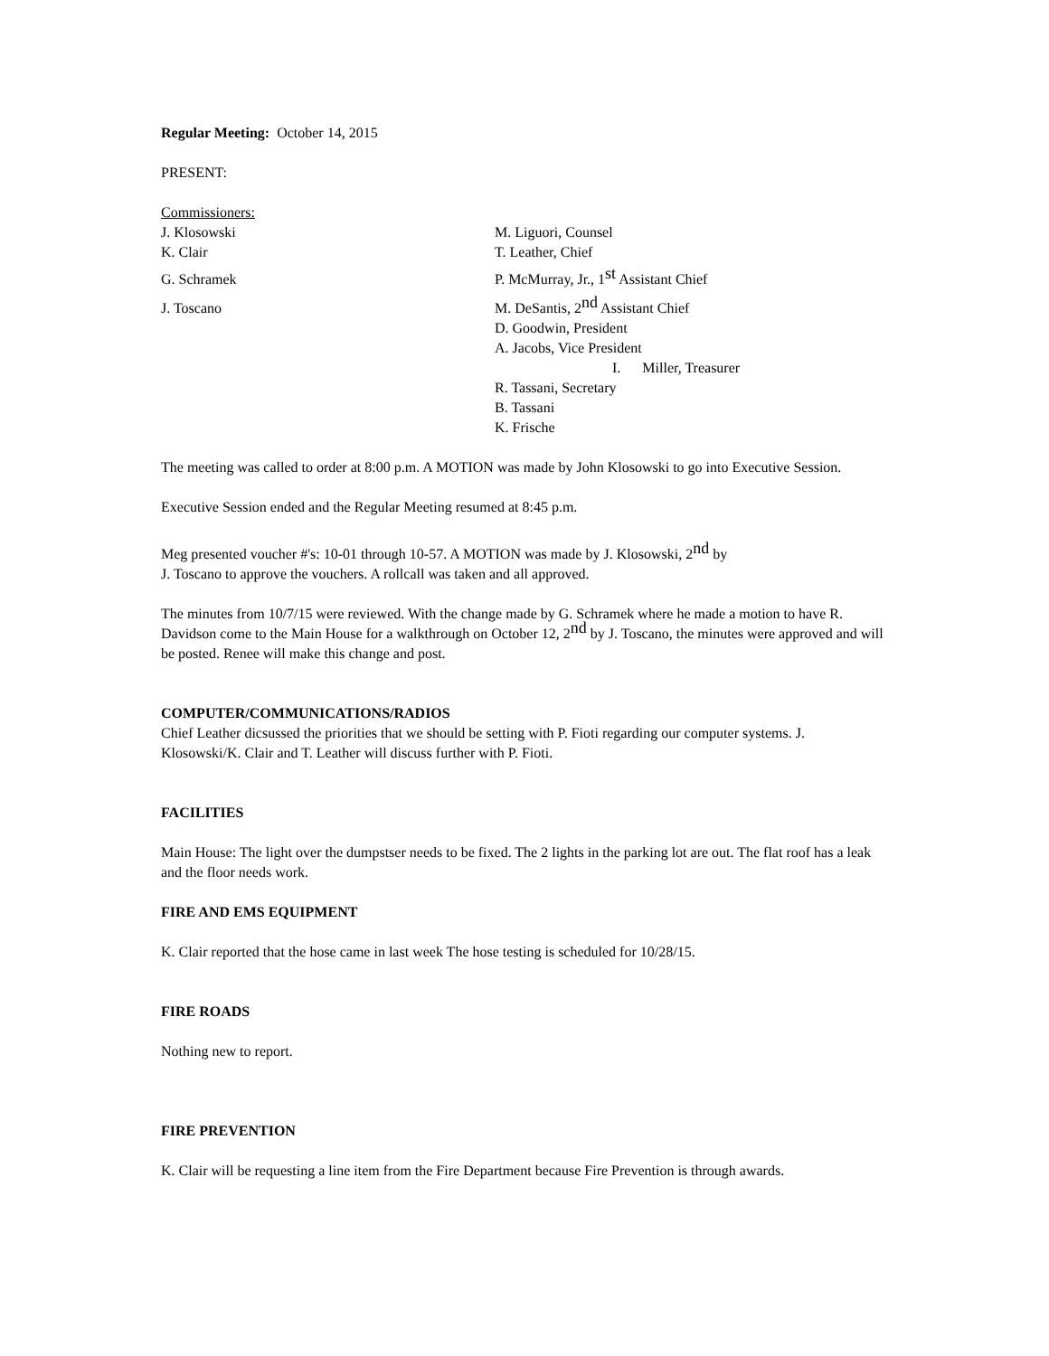Regular Meeting: October 14, 2015
PRESENT:
Commissioners:
J. Klosowski M. Liguori, Counsel
K. Clair T. Leather, Chief
G. Schramek P. McMurray, Jr., 1<sup>st</sup> Assistant Chief
J. Toscano M. DeSantis, 2<sup>nd</sup> Assistant Chief
D. Goodwin, President
A. Jacobs, Vice President
I. Miller, Treasurer
R. Tassani, Secretary
B. Tassani
K. Frische
The meeting was called to order at 8:00 p.m. A MOTION was made by John Klosowski to go into Executive Session.
Executive Session ended and the Regular Meeting resumed at 8:45 p.m.
Meg presented voucher #'s: 10-01 through 10-57. A MOTION was made by J. Klosowski, 2<sup>nd</sup> by
J. Toscano to approve the vouchers. A rollcall was taken and all approved.
The minutes from 10/7/15 were reviewed. With the change made by G. Schramek where he made a motion to have R. Davidson come to the Main House for a walkthrough on October 12, 2<sup>nd</sup> by J. Toscano, the minutes were approved and will be posted. Renee will make this change and post.
COMPUTER/COMMUNICATIONS/RADIOS
Chief Leather dicsussed the priorities that we should be setting with P. Fioti regarding our computer systems. J. Klosowski/K. Clair and T. Leather will discuss further with P. Fioti.
FACILITIES
Main House: The light over the dumpstser needs to be fixed. The 2 lights in the parking lot are out. The flat roof has a leak and the floor needs work.
FIRE AND EMS EQUIPMENT
K. Clair reported that the hose came in last week The hose testing is scheduled for 10/28/15.
FIRE ROADS
Nothing new to report.
FIRE PREVENTION
K. Clair will be requesting a line item from the Fire Department because Fire Prevention is through awards.